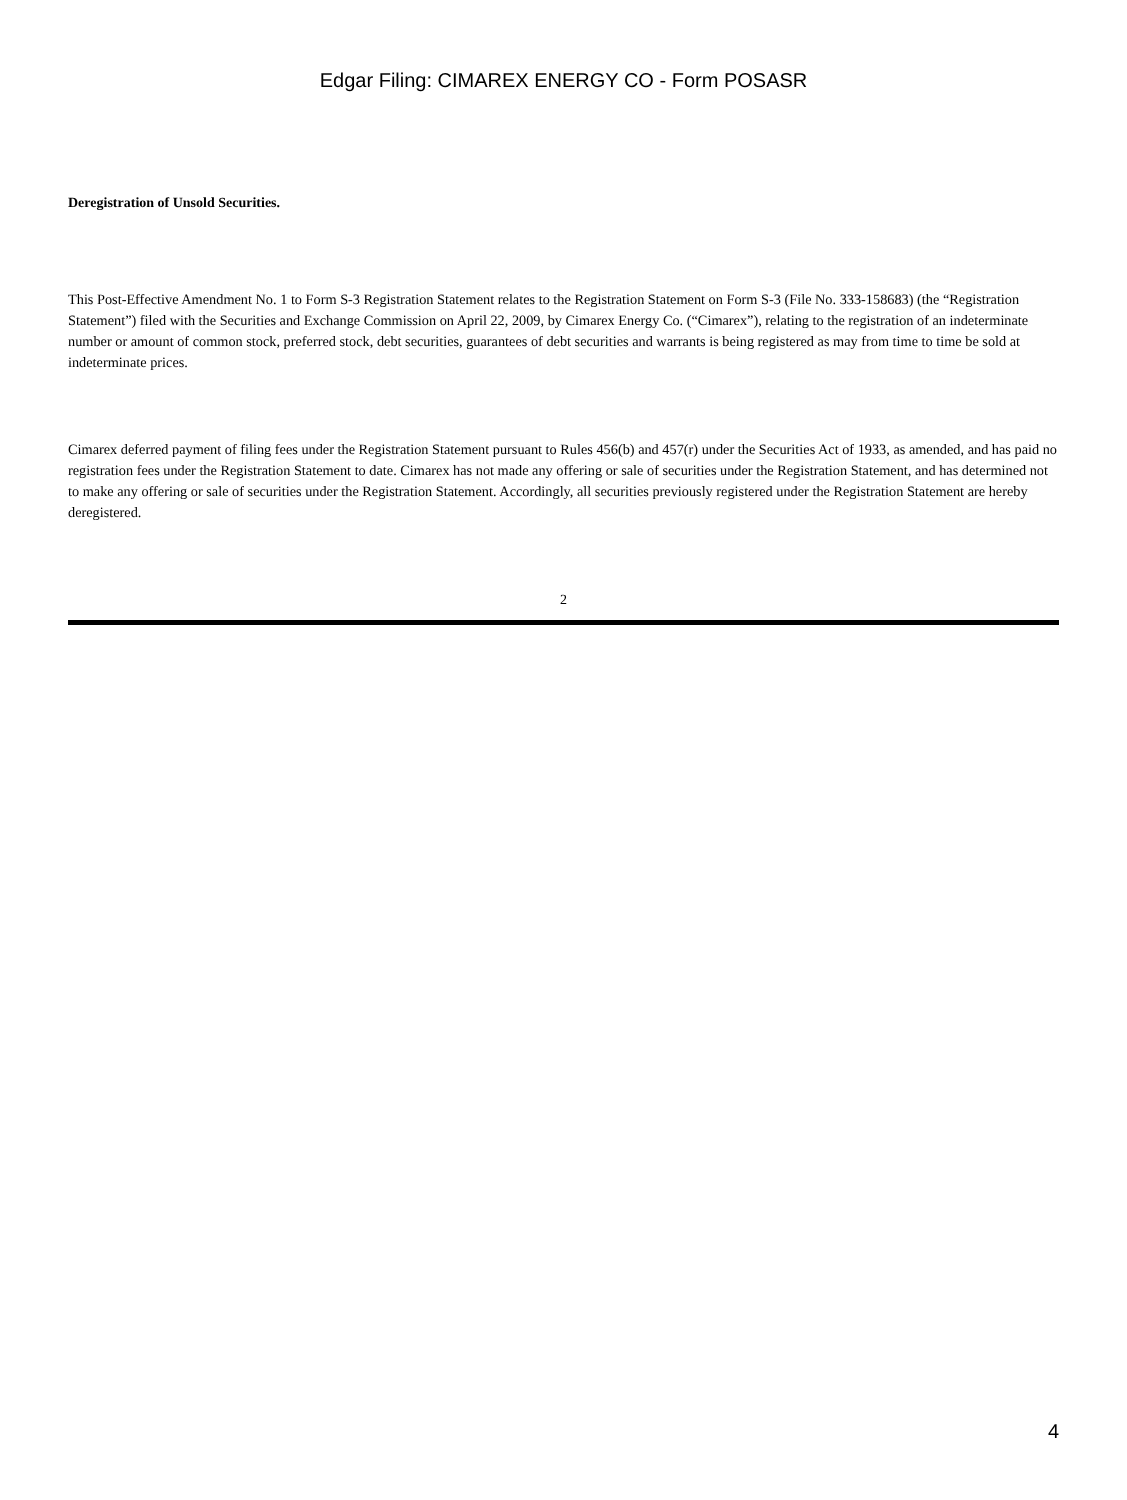Edgar Filing: CIMAREX ENERGY CO - Form POSASR
Deregistration of Unsold Securities.
This Post-Effective Amendment No. 1 to Form S-3 Registration Statement relates to the Registration Statement on Form S-3 (File No. 333-158683) (the “Registration Statement”) filed with the Securities and Exchange Commission on April 22, 2009, by Cimarex Energy Co. (“Cimarex”), relating to the registration of an indeterminate number or amount of common stock, preferred stock, debt securities, guarantees of debt securities and warrants is being registered as may from time to time be sold at indeterminate prices.
Cimarex deferred payment of filing fees under the Registration Statement pursuant to Rules 456(b) and 457(r) under the Securities Act of 1933, as amended, and has paid no registration fees under the Registration Statement to date. Cimarex has not made any offering or sale of securities under the Registration Statement, and has determined not to make any offering or sale of securities under the Registration Statement. Accordingly, all securities previously registered under the Registration Statement are hereby deregistered.
2
4